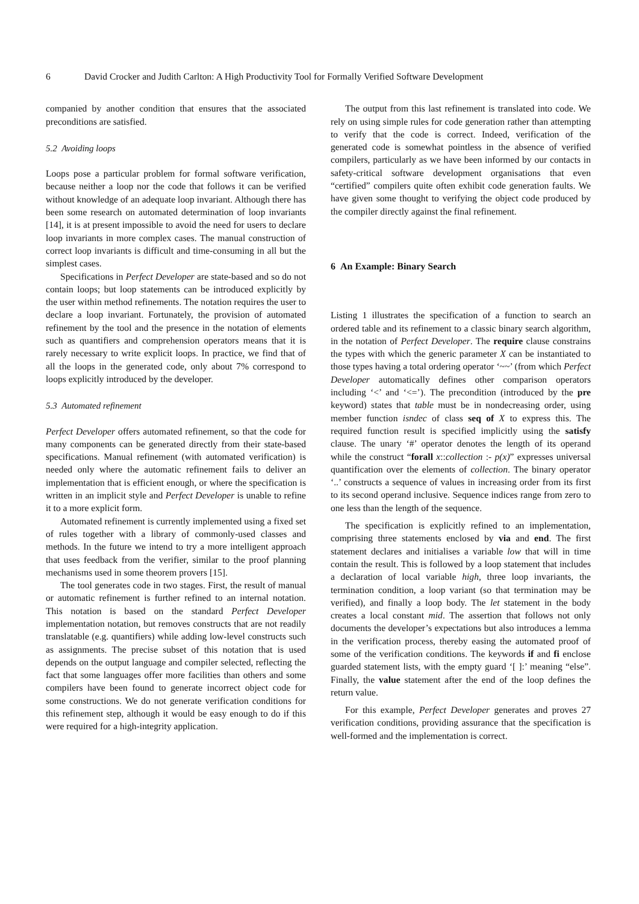6 David Crocker and Judith Carlton: A High Productivity Tool for Formally Verified Software Development
companied by another condition that ensures that the associated preconditions are satisfied.
5.2 Avoiding loops
Loops pose a particular problem for formal software verification, because neither a loop nor the code that follows it can be verified without knowledge of an adequate loop invariant. Although there has been some research on automated determination of loop invariants [14], it is at present impossible to avoid the need for users to declare loop invariants in more complex cases. The manual construction of correct loop invariants is difficult and time-consuming in all but the simplest cases.
Specifications in Perfect Developer are state-based and so do not contain loops; but loop statements can be introduced explicitly by the user within method refinements. The notation requires the user to declare a loop invariant. Fortunately, the provision of automated refinement by the tool and the presence in the notation of elements such as quantifiers and comprehension operators means that it is rarely necessary to write explicit loops. In practice, we find that of all the loops in the generated code, only about 7% correspond to loops explicitly introduced by the developer.
5.3 Automated refinement
Perfect Developer offers automated refinement, so that the code for many components can be generated directly from their state-based specifications. Manual refinement (with automated verification) is needed only where the automatic refinement fails to deliver an implementation that is efficient enough, or where the specification is written in an implicit style and Perfect Developer is unable to refine it to a more explicit form.
Automated refinement is currently implemented using a fixed set of rules together with a library of commonly-used classes and methods. In the future we intend to try a more intelligent approach that uses feedback from the verifier, similar to the proof planning mechanisms used in some theorem provers [15].
The tool generates code in two stages. First, the result of manual or automatic refinement is further refined to an internal notation. This notation is based on the standard Perfect Developer implementation notation, but removes constructs that are not readily translatable (e.g. quantifiers) while adding low-level constructs such as assignments. The precise subset of this notation that is used depends on the output language and compiler selected, reflecting the fact that some languages offer more facilities than others and some compilers have been found to generate incorrect object code for some constructions. We do not generate verification conditions for this refinement step, although it would be easy enough to do if this were required for a high-integrity application.
The output from this last refinement is translated into code. We rely on using simple rules for code generation rather than attempting to verify that the code is correct. Indeed, verification of the generated code is somewhat pointless in the absence of verified compilers, particularly as we have been informed by our contacts in safety-critical software development organisations that even “certified” compilers quite often exhibit code generation faults. We have given some thought to verifying the object code produced by the compiler directly against the final refinement.
6 An Example: Binary Search
Listing 1 illustrates the specification of a function to search an ordered table and its refinement to a classic binary search algorithm, in the notation of Perfect Developer. The require clause constrains the types with which the generic parameter X can be instantiated to those types having a total ordering operator ‘~~’ (from which Perfect Developer automatically defines other comparison operators including ‘<’ and ‘<=’). The precondition (introduced by the pre keyword) states that table must be in nondecreasing order, using member function isndec of class seq of X to express this. The required function result is specified implicitly using the satisfy clause. The unary ‘#’ operator denotes the length of its operand while the construct “forall x::collection :- p(x)” expresses universal quantification over the elements of collection. The binary operator ‘..’ constructs a sequence of values in increasing order from its first to its second operand inclusive. Sequence indices range from zero to one less than the length of the sequence.
The specification is explicitly refined to an implementation, comprising three statements enclosed by via and end. The first statement declares and initialises a variable low that will in time contain the result. This is followed by a loop statement that includes a declaration of local variable high, three loop invariants, the termination condition, a loop variant (so that termination may be verified), and finally a loop body. The let statement in the body creates a local constant mid. The assertion that follows not only documents the developer’s expectations but also introduces a lemma in the verification process, thereby easing the automated proof of some of the verification conditions. The keywords if and fi enclose guarded statement lists, with the empty guard ‘[ ]:’ meaning “else”. Finally, the value statement after the end of the loop defines the return value.
For this example, Perfect Developer generates and proves 27 verification conditions, providing assurance that the specification is well-formed and the implementation is correct.